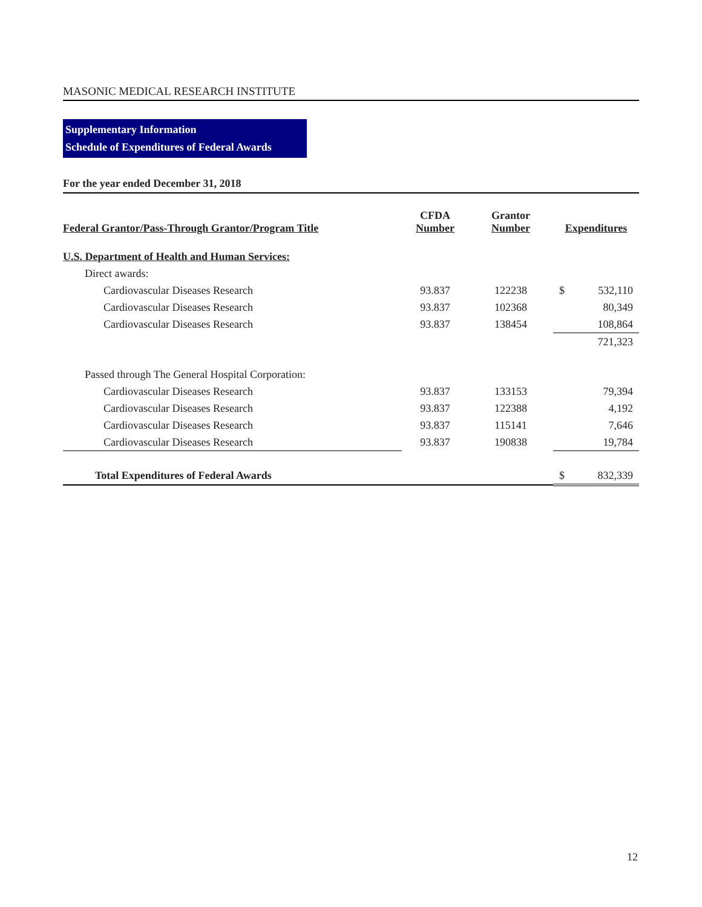MASONIC MEDICAL RESEARCH INSTITUTE
Supplementary Information
Schedule of Expenditures of Federal Awards
For the year ended December 31, 2018
| Federal Grantor/Pass-Through Grantor/Program Title | CFDA Number | Grantor Number | Expenditures | |
| --- | --- | --- | --- | --- |
| U.S. Department of Health and Human Services: | | | | |
| Direct awards: | | | | |
| Cardiovascular Diseases Research | 93.837 | 122238 | $ | 532,110 |
| Cardiovascular Diseases Research | 93.837 | 102368 | | 80,349 |
| Cardiovascular Diseases Research | 93.837 | 138454 | | 108,864 |
| | | | | 721,323 |
| Passed through The General Hospital Corporation: | | | | |
| Cardiovascular Diseases Research | 93.837 | 133153 | | 79,394 |
| Cardiovascular Diseases Research | 93.837 | 122388 | | 4,192 |
| Cardiovascular Diseases Research | 93.837 | 115141 | | 7,646 |
| Cardiovascular Diseases Research | 93.837 | 190838 | | 19,784 |
| Total Expenditures of Federal Awards | | | $ | 832,339 |
12